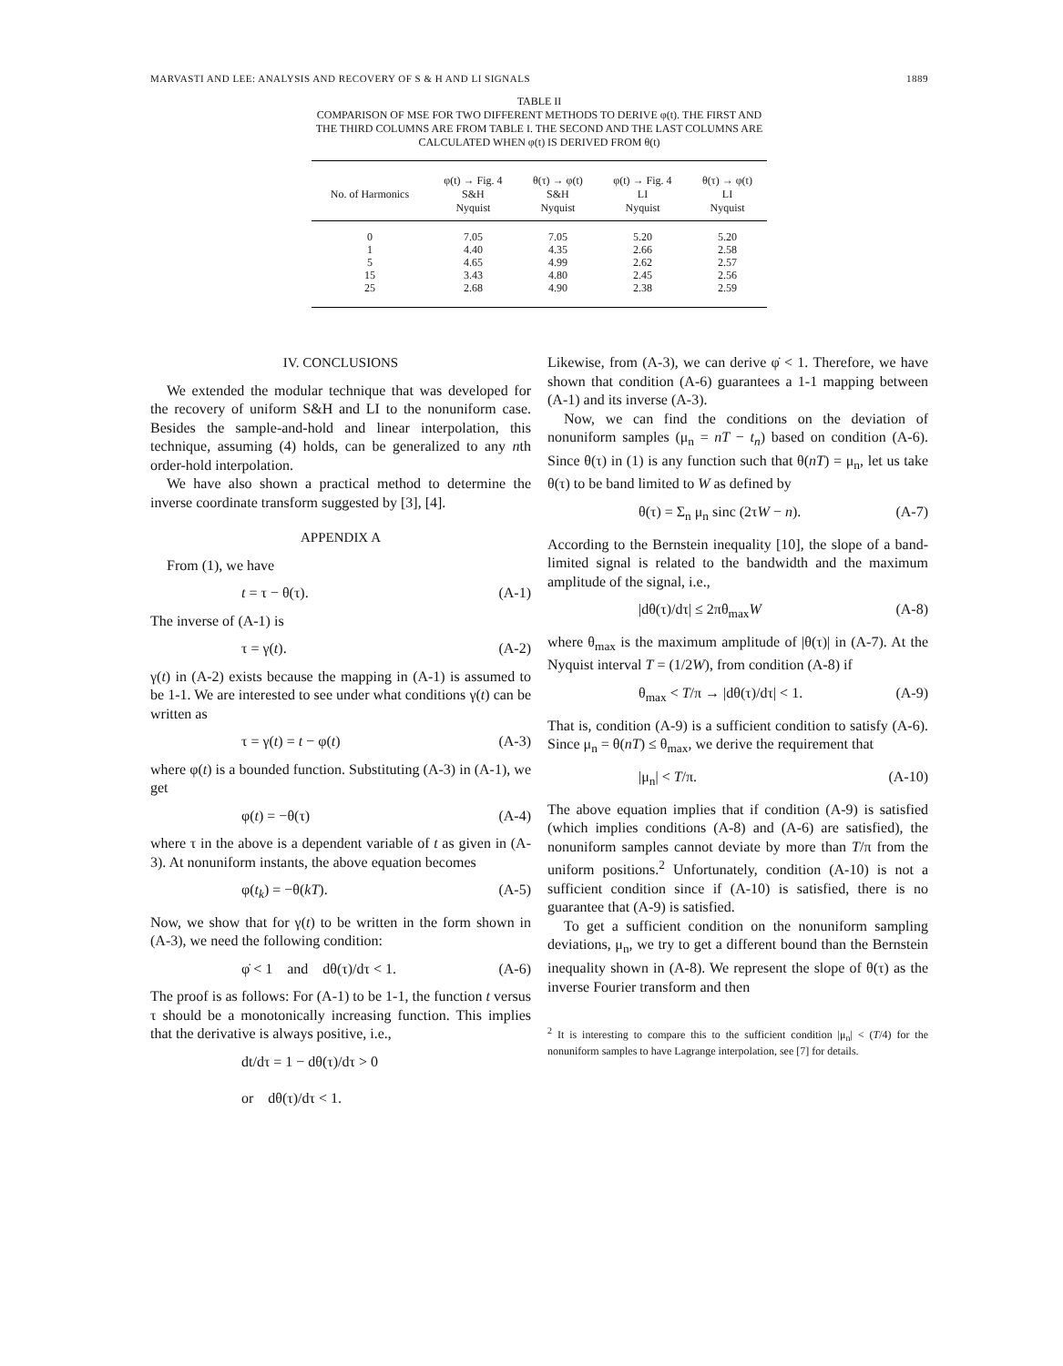MARVASTI AND LEE: ANALYSIS AND RECOVERY OF S & H AND LI SIGNALS 1889
TABLE II
COMPARISON OF MSE FOR TWO DIFFERENT METHODS TO DERIVE φ(t). THE FIRST AND THE THIRD COLUMNS ARE FROM TABLE I. THE SECOND AND THE LAST COLUMNS ARE CALCULATED WHEN φ(t) IS DERIVED FROM θ(t)
| No. of Harmonics | φ(t) → Fig. 4 S&H Nyquist | θ(τ) → φ(t) S&H Nyquist | φ(t) → Fig. 4 LI Nyquist | θ(τ) → φ(t) LI Nyquist |
| --- | --- | --- | --- | --- |
| 0 | 7.05 | 7.05 | 5.20 | 5.20 |
| 1 | 4.40 | 4.35 | 2.66 | 2.58 |
| 5 | 4.65 | 4.99 | 2.62 | 2.57 |
| 15 | 3.43 | 4.80 | 2.45 | 2.56 |
| 25 | 2.68 | 4.90 | 2.38 | 2.59 |
IV. CONCLUSIONS
We extended the modular technique that was developed for the recovery of uniform S&H and LI to the nonuniform case. Besides the sample-and-hold and linear interpolation, this technique, assuming (4) holds, can be generalized to any nth order-hold interpolation.
We have also shown a practical method to determine the inverse coordinate transform suggested by [3], [4].
APPENDIX A
From (1), we have
t = τ − θ(τ). (A-1)
The inverse of (A-1) is
τ = γ(t). (A-2)
γ(t) in (A-2) exists because the mapping in (A-1) is assumed to be 1-1. We are interested to see under what conditions γ(t) can be written as
τ = γ(t) = t − φ(t) (A-3)
where φ(t) is a bounded function. Substituting (A-3) in (A-1), we get
φ(t) = −θ(τ) (A-4)
where τ in the above is a dependent variable of t as given in (A-3). At nonuniform instants, the above equation becomes
φ(t<sub>k</sub>) = −θ(kT). (A-5)
Now, we show that for γ(t) to be written in the form shown in (A-3), we need the following condition:
φ̇ < 1 and dθ(τ)/dτ < 1. (A-6)
The proof is as follows: For (A-1) to be 1-1, the function t versus τ should be a monotonically increasing function. This implies that the derivative is always positive, i.e.,
dt/dτ = 1 − dθ(τ)/dτ > 0
or dθ(τ)/dτ < 1.
Likewise, from (A-3), we can derive φ̇ < 1. Therefore, we have shown that condition (A-6) guarantees a 1-1 mapping between (A-1) and its inverse (A-3).
Now, we can find the conditions on the deviation of nonuniform samples (μ<sub>n</sub> = nT − t<sub>n</sub>) based on condition (A-6). Since θ(τ) in (1) is any function such that θ(nT) = μ<sub>n</sub>, let us take θ(τ) to be band limited to W as defined by
θ(τ) = Σ<sub>n</sub> μ<sub>n</sub> sinc (2τW − n). (A-7)
According to the Bernstein inequality [10], the slope of a band-limited signal is related to the bandwidth and the maximum amplitude of the signal, i.e.,
|dθ(τ)/dτ| ≤ 2πθ<sub>max</sub>W (A-8)
where θ<sub>max</sub> is the maximum amplitude of |θ(τ)| in (A-7). At the Nyquist interval T = (1/2W), from condition (A-8) if
θ<sub>max</sub> < T/π → |dθ(τ)/dτ| < 1. (A-9)
That is, condition (A-9) is a sufficient condition to satisfy (A-6). Since μ<sub>n</sub> = θ(nT) ≤ θ<sub>max</sub>, we derive the requirement that
|μ<sub>n</sub>| < T/π. (A-10)
The above equation implies that if condition (A-9) is satisfied (which implies conditions (A-8) and (A-6) are satisfied), the nonuniform samples cannot deviate by more than T/π from the uniform positions.<sup>2</sup> Unfortunately, condition (A-10) is not a sufficient condition since if (A-10) is satisfied, there is no guarantee that (A-9) is satisfied.
To get a sufficient condition on the nonuniform sampling deviations, μ<sub>n</sub>, we try to get a different bound than the Bernstein inequality shown in (A-8). We represent the slope of θ(τ) as the inverse Fourier transform and then
<sup>2</sup> It is interesting to compare this to the sufficient condition |μ<sub>n</sub>| < (T/4) for the nonuniform samples to have Lagrange interpolation, see [7] for details.